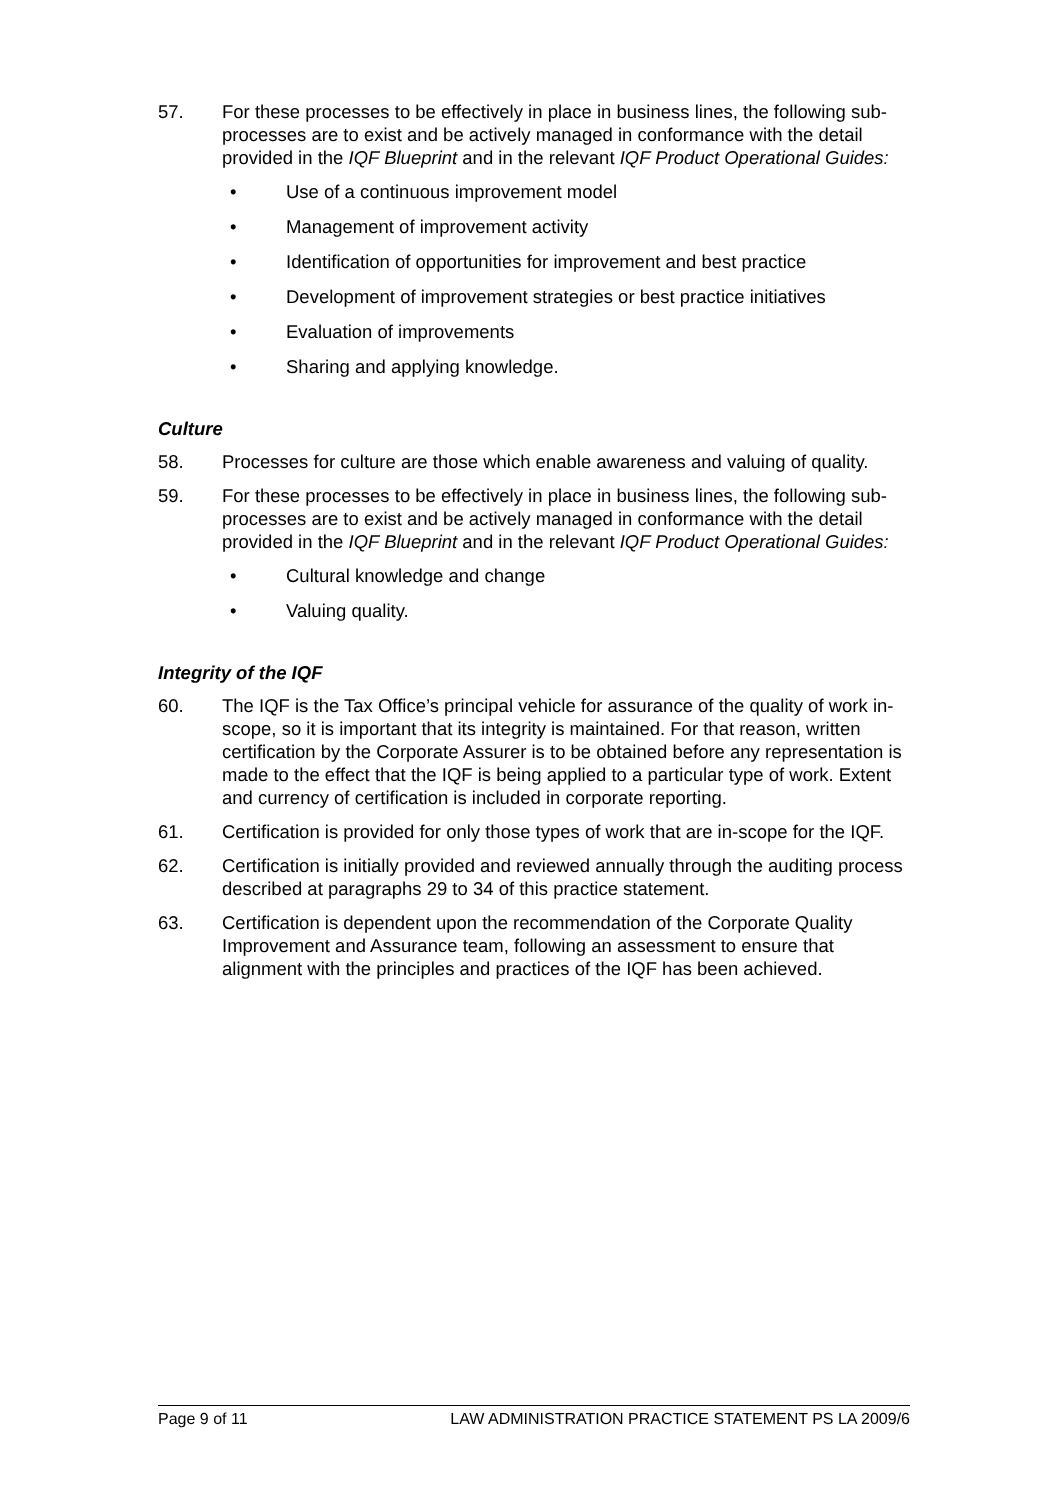57. For these processes to be effectively in place in business lines, the following sub-processes are to exist and be actively managed in conformance with the detail provided in the IQF Blueprint and in the relevant IQF Product Operational Guides:
• Use of a continuous improvement model
• Management of improvement activity
• Identification of opportunities for improvement and best practice
• Development of improvement strategies or best practice initiatives
• Evaluation of improvements
• Sharing and applying knowledge.
Culture
58. Processes for culture are those which enable awareness and valuing of quality.
59. For these processes to be effectively in place in business lines, the following sub-processes are to exist and be actively managed in conformance with the detail provided in the IQF Blueprint and in the relevant IQF Product Operational Guides:
• Cultural knowledge and change
• Valuing quality.
Integrity of the IQF
60. The IQF is the Tax Office’s principal vehicle for assurance of the quality of work in-scope, so it is important that its integrity is maintained. For that reason, written certification by the Corporate Assurer is to be obtained before any representation is made to the effect that the IQF is being applied to a particular type of work. Extent and currency of certification is included in corporate reporting.
61. Certification is provided for only those types of work that are in-scope for the IQF.
62. Certification is initially provided and reviewed annually through the auditing process described at paragraphs 29 to 34 of this practice statement.
63. Certification is dependent upon the recommendation of the Corporate Quality Improvement and Assurance team, following an assessment to ensure that alignment with the principles and practices of the IQF has been achieved.
Page 9 of 11 LAW ADMINISTRATION PRACTICE STATEMENT PS LA 2009/6